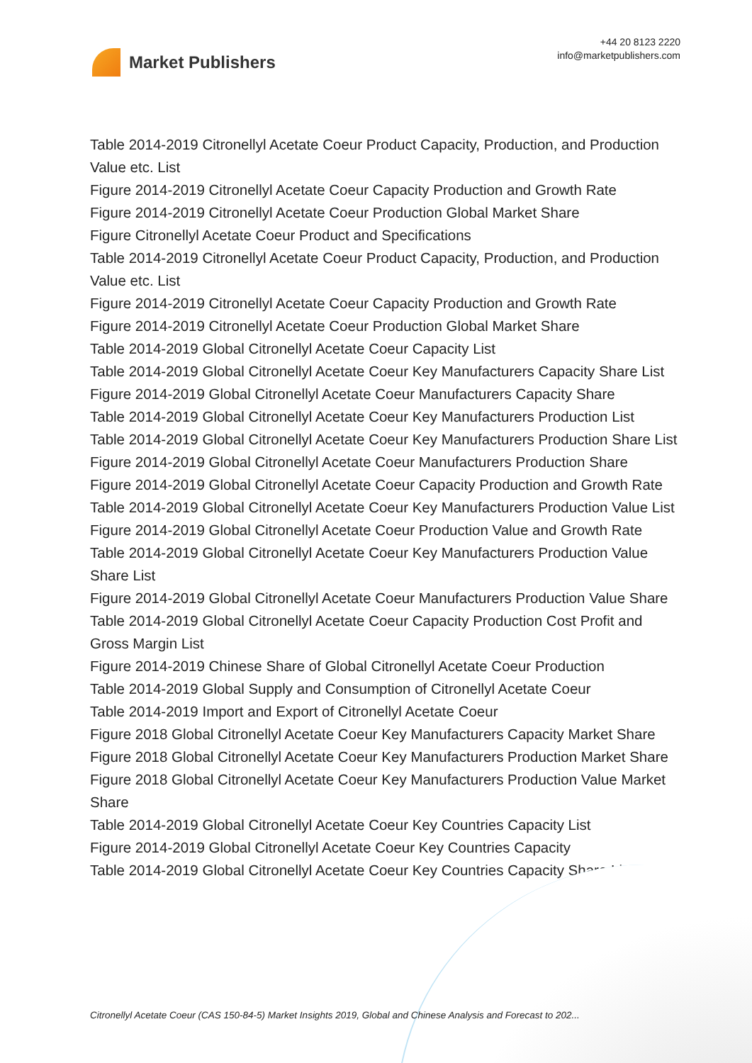Market Publishers
+44 20 8123 2220
info@marketpublishers.com
Table 2014-2019 Citronellyl Acetate Coeur Product Capacity, Production, and Production Value etc. List
Figure 2014-2019 Citronellyl Acetate Coeur Capacity Production and Growth Rate
Figure 2014-2019 Citronellyl Acetate Coeur Production Global Market Share
Figure Citronellyl Acetate Coeur Product and Specifications
Table 2014-2019 Citronellyl Acetate Coeur Product Capacity, Production, and Production Value etc. List
Figure 2014-2019 Citronellyl Acetate Coeur Capacity Production and Growth Rate
Figure 2014-2019 Citronellyl Acetate Coeur Production Global Market Share
Table 2014-2019 Global Citronellyl Acetate Coeur Capacity List
Table 2014-2019 Global Citronellyl Acetate Coeur Key Manufacturers Capacity Share List
Figure 2014-2019 Global Citronellyl Acetate Coeur Manufacturers Capacity Share
Table 2014-2019 Global Citronellyl Acetate Coeur Key Manufacturers Production List
Table 2014-2019 Global Citronellyl Acetate Coeur Key Manufacturers Production Share List
Figure 2014-2019 Global Citronellyl Acetate Coeur Manufacturers Production Share
Figure 2014-2019 Global Citronellyl Acetate Coeur Capacity Production and Growth Rate
Table 2014-2019 Global Citronellyl Acetate Coeur Key Manufacturers Production Value List
Figure 2014-2019 Global Citronellyl Acetate Coeur Production Value and Growth Rate
Table 2014-2019 Global Citronellyl Acetate Coeur Key Manufacturers Production Value Share List
Figure 2014-2019 Global Citronellyl Acetate Coeur Manufacturers Production Value Share
Table 2014-2019 Global Citronellyl Acetate Coeur Capacity Production Cost Profit and Gross Margin List
Figure 2014-2019 Chinese Share of Global Citronellyl Acetate Coeur Production
Table 2014-2019 Global Supply and Consumption of Citronellyl Acetate Coeur
Table 2014-2019 Import and Export of Citronellyl Acetate Coeur
Figure 2018 Global Citronellyl Acetate Coeur Key Manufacturers Capacity Market Share
Figure 2018 Global Citronellyl Acetate Coeur Key Manufacturers Production Market Share
Figure 2018 Global Citronellyl Acetate Coeur Key Manufacturers Production Value Market Share
Table 2014-2019 Global Citronellyl Acetate Coeur Key Countries Capacity List
Figure 2014-2019 Global Citronellyl Acetate Coeur Key Countries Capacity
Table 2014-2019 Global Citronellyl Acetate Coeur Key Countries Capacity Share List
Citronellyl Acetate Coeur (CAS 150-84-5) Market Insights 2019, Global and Chinese Analysis and Forecast to 202...